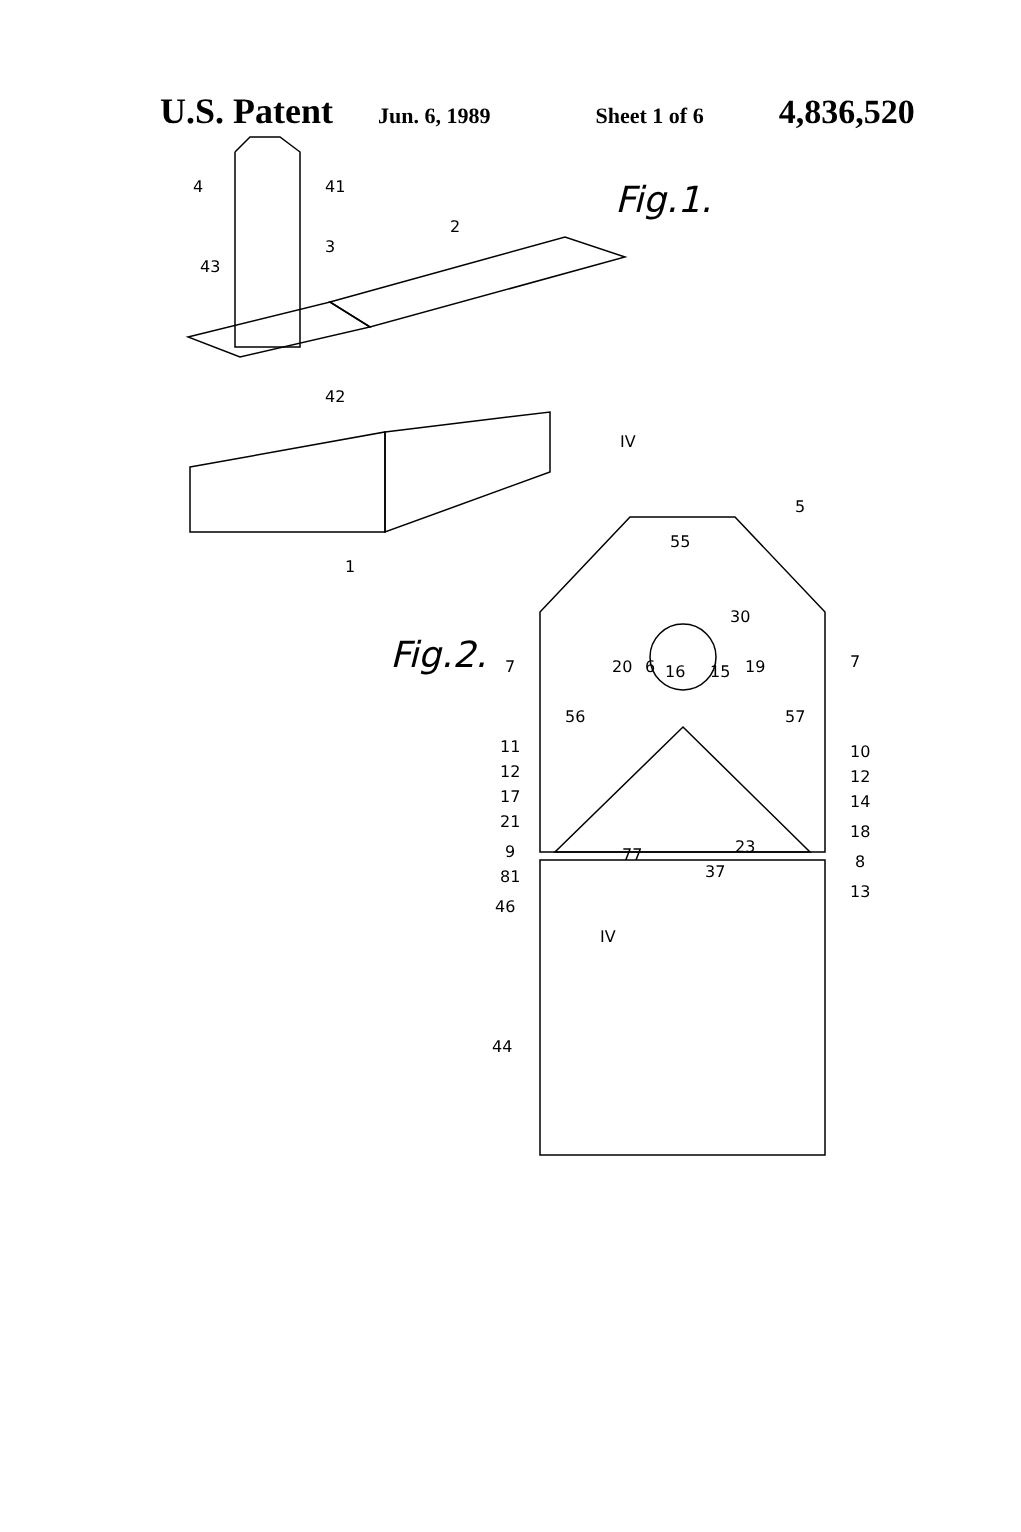U.S. Patent Jun. 6, 1989 Sheet 1 of 6 4,836,520
Fig.1.
Fig.2.
4
41
43
3
2
42
1
IV
5
55
30
7
7
20
6
16
15
19
56
57
11
12
17
21
9
81
46
10
12
14
18
8
13
77
23
37
IV
44